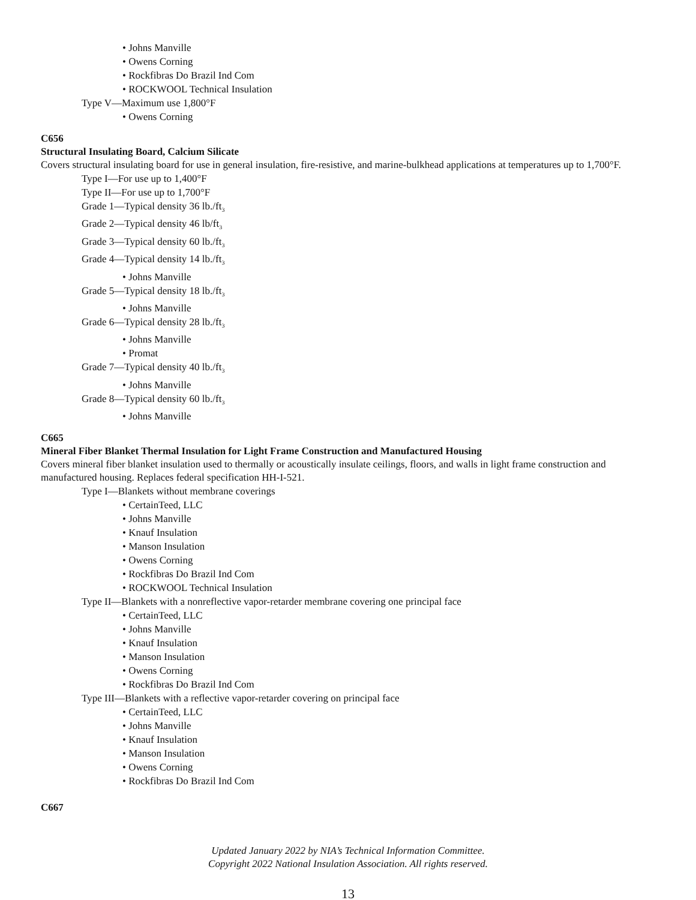• Johns Manville
• Owens Corning
• Rockfibras Do Brazil Ind Com
• ROCKWOOL Technical Insulation
Type V—Maximum use 1,800°F
• Owens Corning
C656
Structural Insulating Board, Calcium Silicate
Covers structural insulating board for use in general insulation, fire-resistive, and marine-bulkhead applications at temperatures up to 1,700°F.
Type I—For use up to 1,400°F
Type II—For use up to 1,700°F
Grade 1—Typical density 36 lb./ft<sub>3</sub>
Grade 2—Typical density 46 lb/ft<sub>3</sub>
Grade 3—Typical density 60 lb./ft<sub>3</sub>
Grade 4—Typical density 14 lb./ft<sub>3</sub>
• Johns Manville
Grade 5—Typical density 18 lb./ft<sub>3</sub>
• Johns Manville
Grade 6—Typical density 28 lb./ft<sub>3</sub>
• Johns Manville
• Promat
Grade 7—Typical density 40 lb./ft<sub>3</sub>
• Johns Manville
Grade 8—Typical density 60 lb./ft<sub>3</sub>
• Johns Manville
C665
Mineral Fiber Blanket Thermal Insulation for Light Frame Construction and Manufactured Housing
Covers mineral fiber blanket insulation used to thermally or acoustically insulate ceilings, floors, and walls in light frame construction and manufactured housing. Replaces federal specification HH-I-521.
Type I—Blankets without membrane coverings
• CertainTeed, LLC
• Johns Manville
• Knauf Insulation
• Manson Insulation
• Owens Corning
• Rockfibras Do Brazil Ind Com
• ROCKWOOL Technical Insulation
Type II—Blankets with a nonreflective vapor-retarder membrane covering one principal face
• CertainTeed, LLC
• Johns Manville
• Knauf Insulation
• Manson Insulation
• Owens Corning
• Rockfibras Do Brazil Ind Com
Type III—Blankets with a reflective vapor-retarder covering on principal face
• CertainTeed, LLC
• Johns Manville
• Knauf Insulation
• Manson Insulation
• Owens Corning
• Rockfibras Do Brazil Ind Com
C667
Updated January 2022 by NIA’s Technical Information Committee.
Copyright 2022 National Insulation Association. All rights reserved.
13